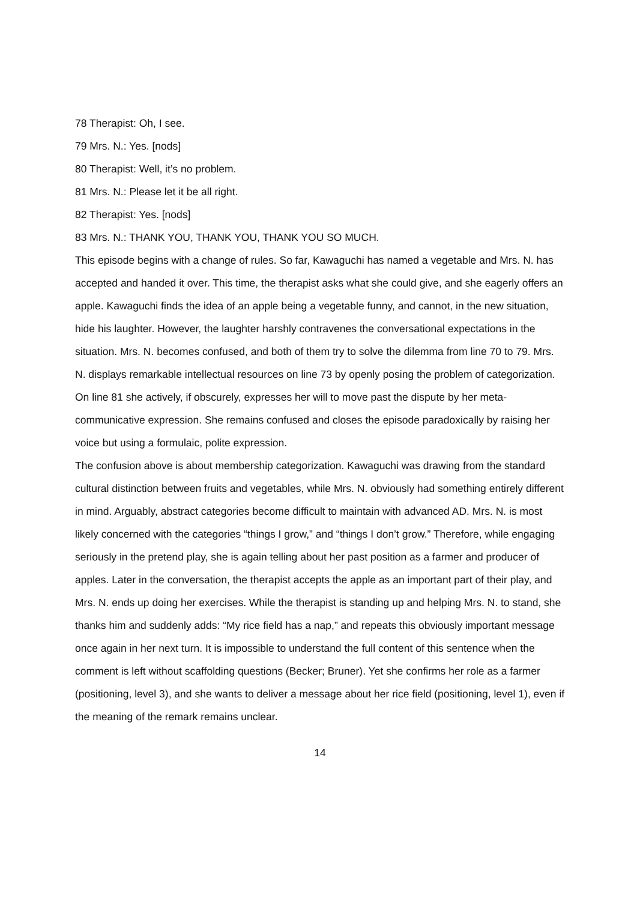78 Therapist: Oh, I see.
79 Mrs. N.: Yes. [nods]
80 Therapist: Well, it’s no problem.
81 Mrs. N.: Please let it be all right.
82 Therapist: Yes. [nods]
83 Mrs. N.: THANK YOU, THANK YOU, THANK YOU SO MUCH.
This episode begins with a change of rules. So far, Kawaguchi has named a vegetable and Mrs. N. has accepted and handed it over. This time, the therapist asks what she could give, and she eagerly offers an apple. Kawaguchi finds the idea of an apple being a vegetable funny, and cannot, in the new situation, hide his laughter. However, the laughter harshly contravenes the conversational expectations in the situation. Mrs. N. becomes confused, and both of them try to solve the dilemma from line 70 to 79. Mrs. N. displays remarkable intellectual resources on line 73 by openly posing the problem of categorization. On line 81 she actively, if obscurely, expresses her will to move past the dispute by her meta-communicative expression. She remains confused and closes the episode paradoxically by raising her voice but using a formulaic, polite expression.
The confusion above is about membership categorization. Kawaguchi was drawing from the standard cultural distinction between fruits and vegetables, while Mrs. N. obviously had something entirely different in mind. Arguably, abstract categories become difficult to maintain with advanced AD. Mrs. N. is most likely concerned with the categories “things I grow,” and “things I don’t grow.” Therefore, while engaging seriously in the pretend play, she is again telling about her past position as a farmer and producer of apples. Later in the conversation, the therapist accepts the apple as an important part of their play, and Mrs. N. ends up doing her exercises. While the therapist is standing up and helping Mrs. N. to stand, she thanks him and suddenly adds: “My rice field has a nap,” and repeats this obviously important message once again in her next turn. It is impossible to understand the full content of this sentence when the comment is left without scaffolding questions (Becker; Bruner). Yet she confirms her role as a farmer (positioning, level 3), and she wants to deliver a message about her rice field (positioning, level 1), even if the meaning of the remark remains unclear.
14